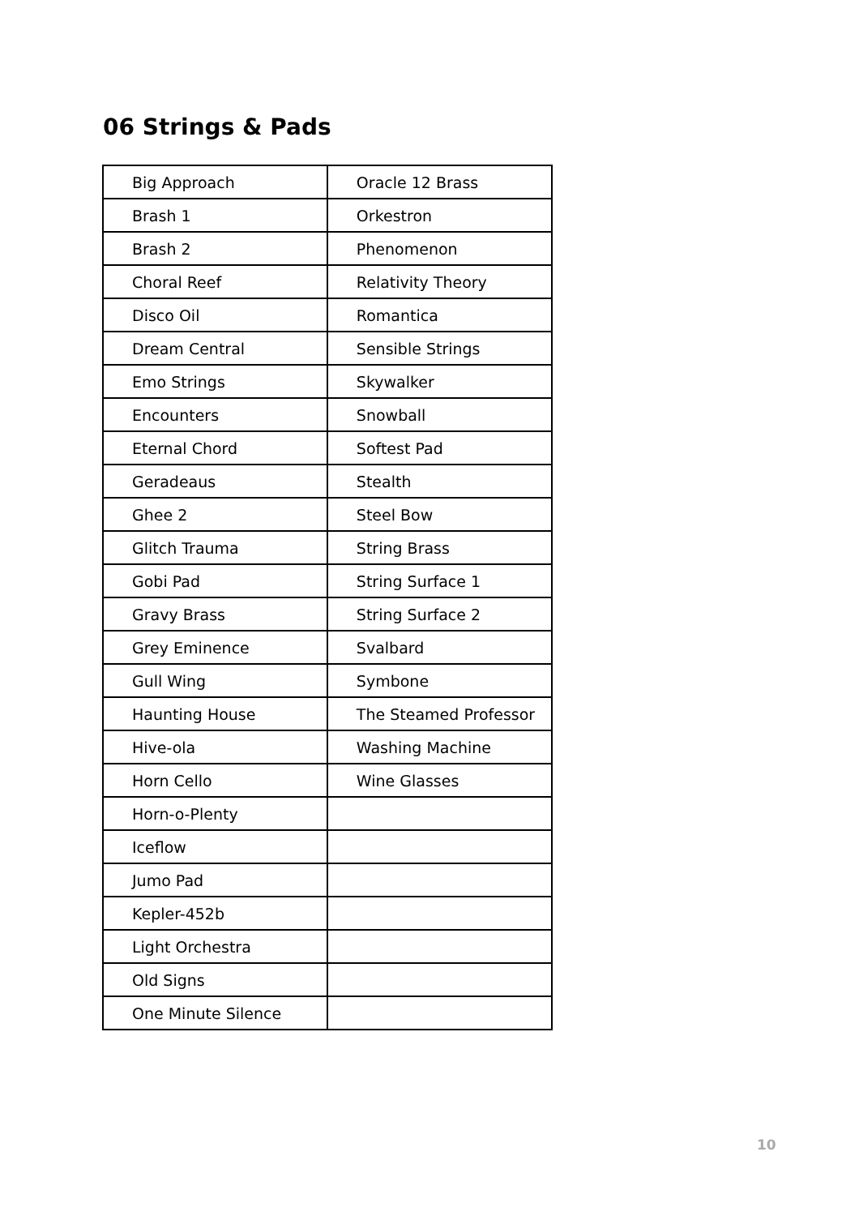06 Strings & Pads
| Big Approach | Oracle 12 Brass |
| Brash 1 | Orkestron |
| Brash 2 | Phenomenon |
| Choral Reef | Relativity Theory |
| Disco Oil | Romantica |
| Dream Central | Sensible Strings |
| Emo Strings | Skywalker |
| Encounters | Snowball |
| Eternal Chord | Softest Pad |
| Geradeaus | Stealth |
| Ghee 2 | Steel Bow |
| Glitch Trauma | String Brass |
| Gobi Pad | String Surface 1 |
| Gravy Brass | String Surface 2 |
| Grey Eminence | Svalbard |
| Gull Wing | Symbone |
| Haunting House | The Steamed Professor |
| Hive-ola | Washing Machine |
| Horn Cello | Wine Glasses |
| Horn-o-Plenty | |
| Iceflow | |
| Jumo Pad | |
| Kepler-452b | |
| Light Orchestra | |
| Old Signs | |
| One Minute Silence | |
10